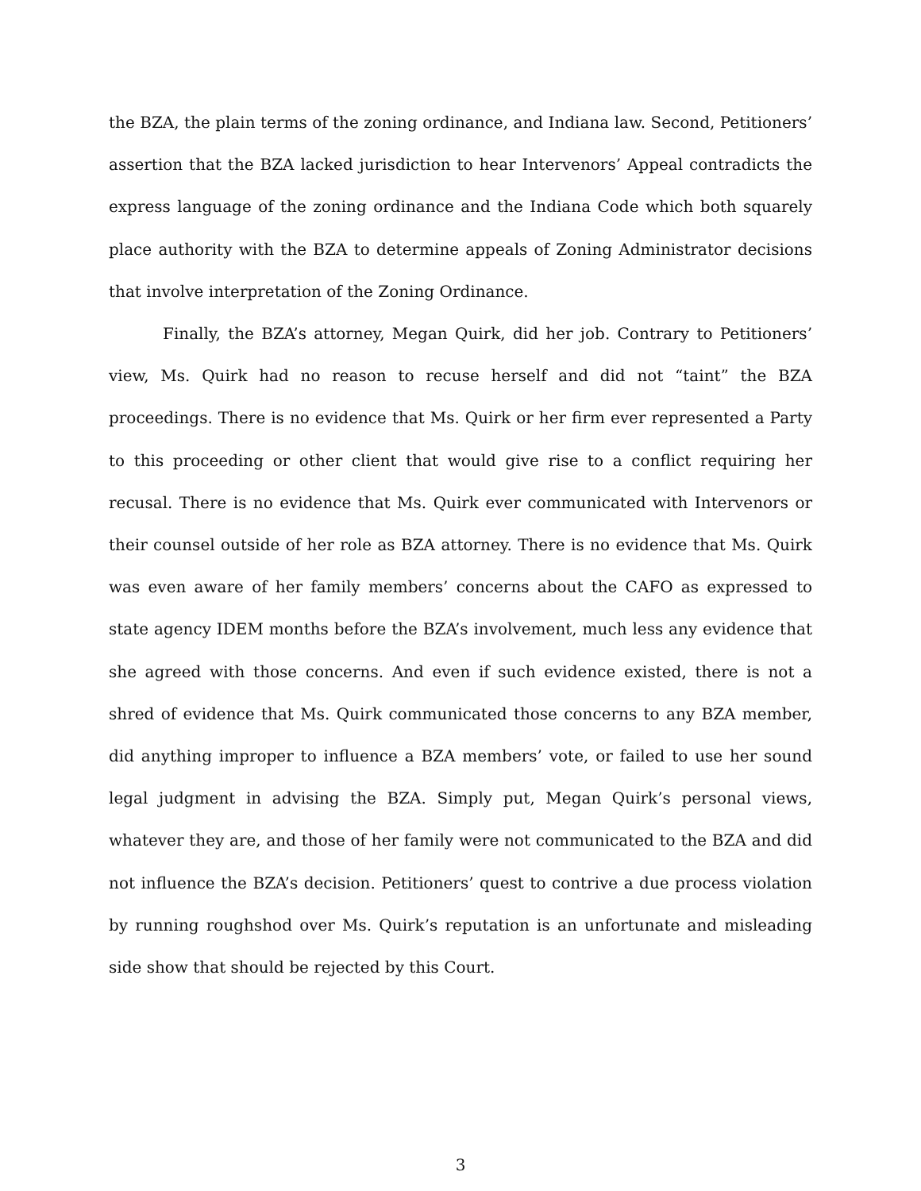the BZA, the plain terms of the zoning ordinance, and Indiana law. Second, Petitioners’ assertion that the BZA lacked jurisdiction to hear Intervenors’ Appeal contradicts the express language of the zoning ordinance and the Indiana Code which both squarely place authority with the BZA to determine appeals of Zoning Administrator decisions that involve interpretation of the Zoning Ordinance.
Finally, the BZA’s attorney, Megan Quirk, did her job. Contrary to Petitioners’ view, Ms. Quirk had no reason to recuse herself and did not “taint” the BZA proceedings. There is no evidence that Ms. Quirk or her firm ever represented a Party to this proceeding or other client that would give rise to a conflict requiring her recusal. There is no evidence that Ms. Quirk ever communicated with Intervenors or their counsel outside of her role as BZA attorney. There is no evidence that Ms. Quirk was even aware of her family members’ concerns about the CAFO as expressed to state agency IDEM months before the BZA’s involvement, much less any evidence that she agreed with those concerns. And even if such evidence existed, there is not a shred of evidence that Ms. Quirk communicated those concerns to any BZA member, did anything improper to influence a BZA members’ vote, or failed to use her sound legal judgment in advising the BZA. Simply put, Megan Quirk’s personal views, whatever they are, and those of her family were not communicated to the BZA and did not influence the BZA’s decision. Petitioners’ quest to contrive a due process violation by running roughshod over Ms. Quirk’s reputation is an unfortunate and misleading side show that should be rejected by this Court.
3